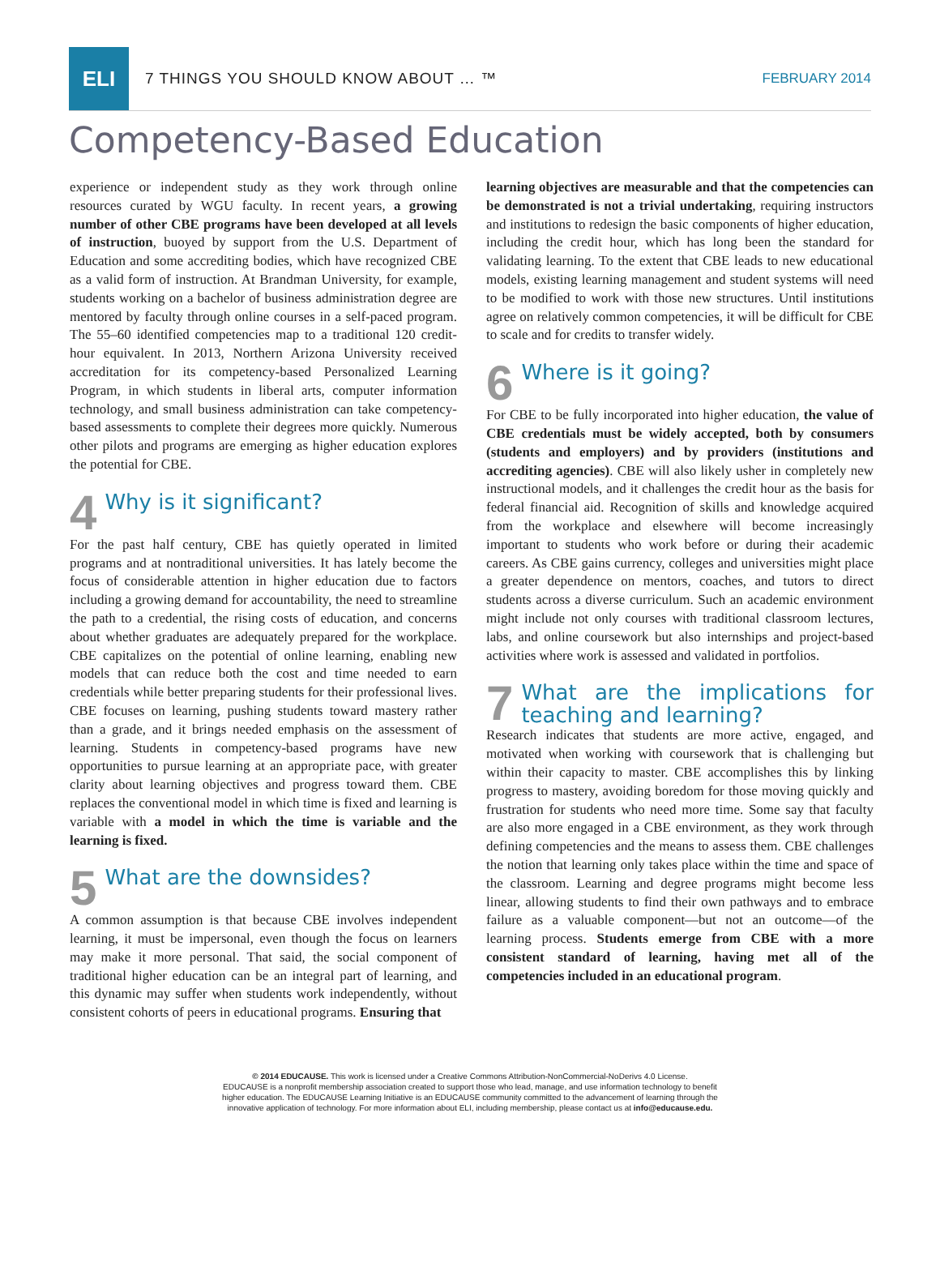ELI
7 THINGS YOU SHOULD KNOW ABOUT … ™
FEBRUARY 2014
Competency-Based Education
experience or independent study as they work through online resources curated by WGU faculty. In recent years, a growing number of other CBE programs have been developed at all levels of instruction, buoyed by support from the U.S. Department of Education and some accrediting bodies, which have recognized CBE as a valid form of instruction. At Brandman University, for example, students working on a bachelor of business administration degree are mentored by faculty through online courses in a self-paced program. The 55–60 identified competencies map to a traditional 120 credit-hour equivalent. In 2013, Northern Arizona University received accreditation for its competency-based Personalized Learning Program, in which students in liberal arts, computer information technology, and small business administration can take competency-based assessments to complete their degrees more quickly. Numerous other pilots and programs are emerging as higher education explores the potential for CBE.
4 Why is it significant?
For the past half century, CBE has quietly operated in limited programs and at nontraditional universities. It has lately become the focus of considerable attention in higher education due to factors including a growing demand for accountability, the need to streamline the path to a credential, the rising costs of education, and concerns about whether graduates are adequately prepared for the workplace. CBE capitalizes on the potential of online learning, enabling new models that can reduce both the cost and time needed to earn credentials while better preparing students for their professional lives. CBE focuses on learning, pushing students toward mastery rather than a grade, and it brings needed emphasis on the assessment of learning. Students in competency-based programs have new opportunities to pursue learning at an appropriate pace, with greater clarity about learning objectives and progress toward them. CBE replaces the conventional model in which time is fixed and learning is variable with a model in which the time is variable and the learning is fixed.
5 What are the downsides?
A common assumption is that because CBE involves independent learning, it must be impersonal, even though the focus on learners may make it more personal. That said, the social component of traditional higher education can be an integral part of learning, and this dynamic may suffer when students work independently, without consistent cohorts of peers in educational programs. Ensuring that
learning objectives are measurable and that the competencies can be demonstrated is not a trivial undertaking, requiring instructors and institutions to redesign the basic components of higher education, including the credit hour, which has long been the standard for validating learning. To the extent that CBE leads to new educational models, existing learning management and student systems will need to be modified to work with those new structures. Until institutions agree on relatively common competencies, it will be difficult for CBE to scale and for credits to transfer widely.
6 Where is it going?
For CBE to be fully incorporated into higher education, the value of CBE credentials must be widely accepted, both by consumers (students and employers) and by providers (institutions and accrediting agencies). CBE will also likely usher in completely new instructional models, and it challenges the credit hour as the basis for federal financial aid. Recognition of skills and knowledge acquired from the workplace and elsewhere will become increasingly important to students who work before or during their academic careers. As CBE gains currency, colleges and universities might place a greater dependence on mentors, coaches, and tutors to direct students across a diverse curriculum. Such an academic environment might include not only courses with traditional classroom lectures, labs, and online coursework but also internships and project-based activities where work is assessed and validated in portfolios.
7 What are the implications for teaching and learning?
Research indicates that students are more active, engaged, and motivated when working with coursework that is challenging but within their capacity to master. CBE accomplishes this by linking progress to mastery, avoiding boredom for those moving quickly and frustration for students who need more time. Some say that faculty are also more engaged in a CBE environment, as they work through defining competencies and the means to assess them. CBE challenges the notion that learning only takes place within the time and space of the classroom. Learning and degree programs might become less linear, allowing students to find their own pathways and to embrace failure as a valuable component—but not an outcome—of the learning process. Students emerge from CBE with a more consistent standard of learning, having met all of the competencies included in an educational program.
© 2014 EDUCAUSE. This work is licensed under a Creative Commons Attribution-NonCommercial-NoDerivs 4.0 License.
EDUCAUSE is a nonprofit membership association created to support those who lead, manage, and use information technology to benefit
higher education. The EDUCAUSE Learning Initiative is an EDUCAUSE community committed to the advancement of learning through the
innovative application of technology. For more information about ELI, including membership, please contact us at info@educause.edu.